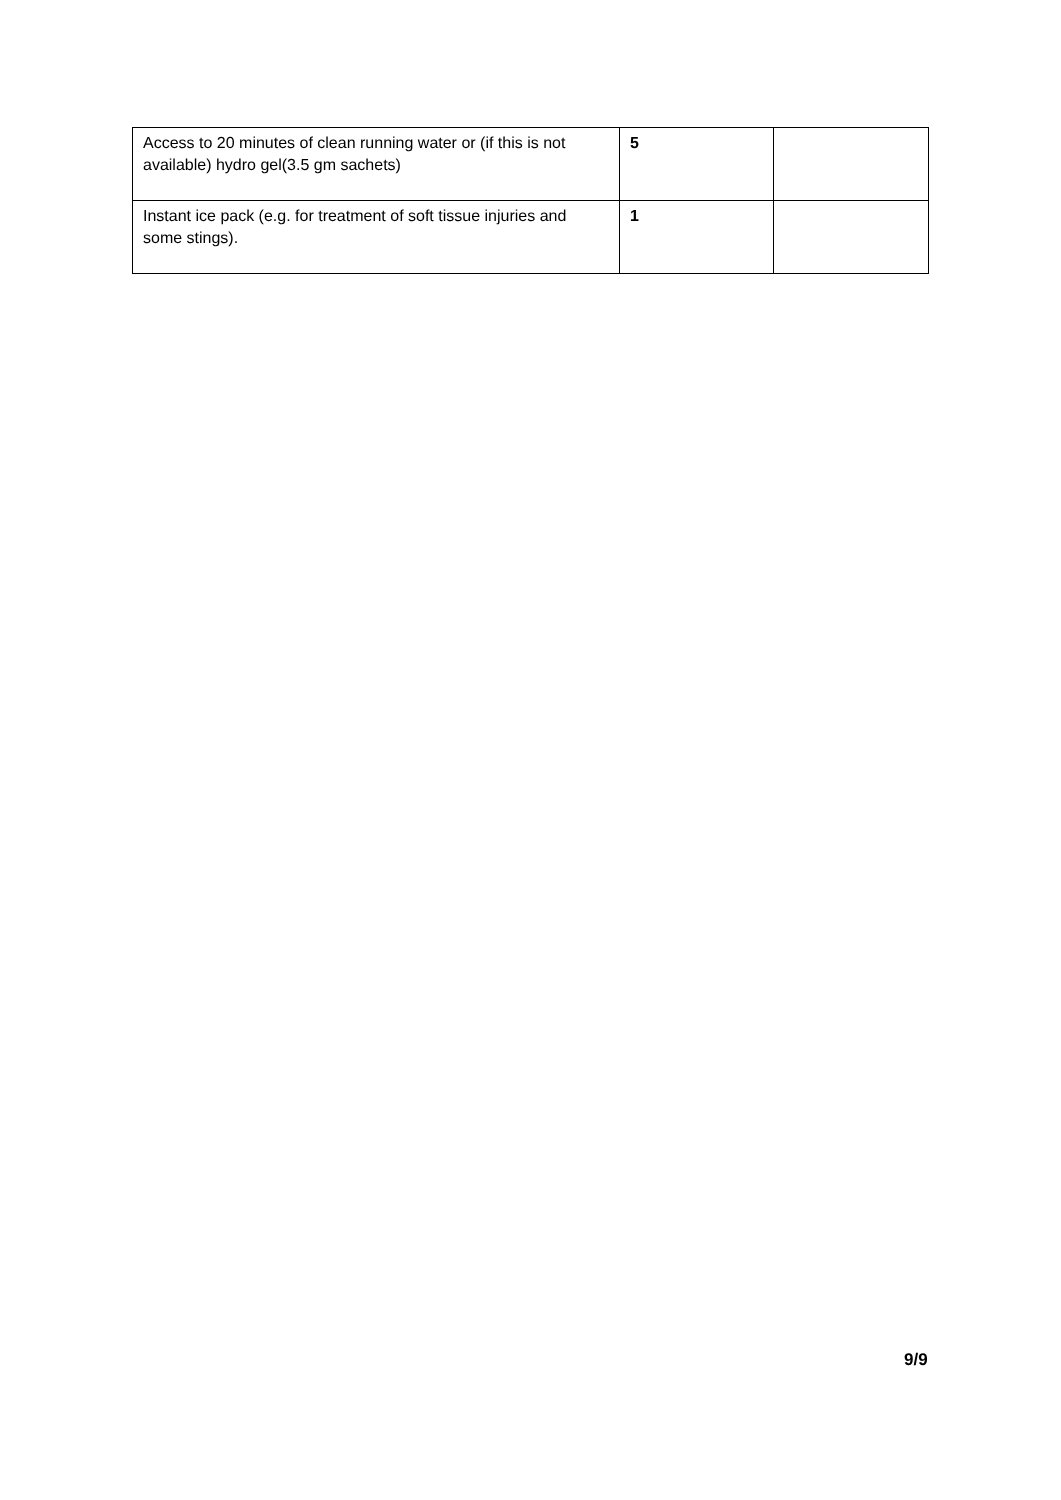| Access to 20 minutes of clean running water or (if this is not available) hydro gel(3.5 gm sachets) | 5 | |
| Instant ice pack (e.g. for treatment of soft tissue injuries and some stings). | 1 | |
9/9